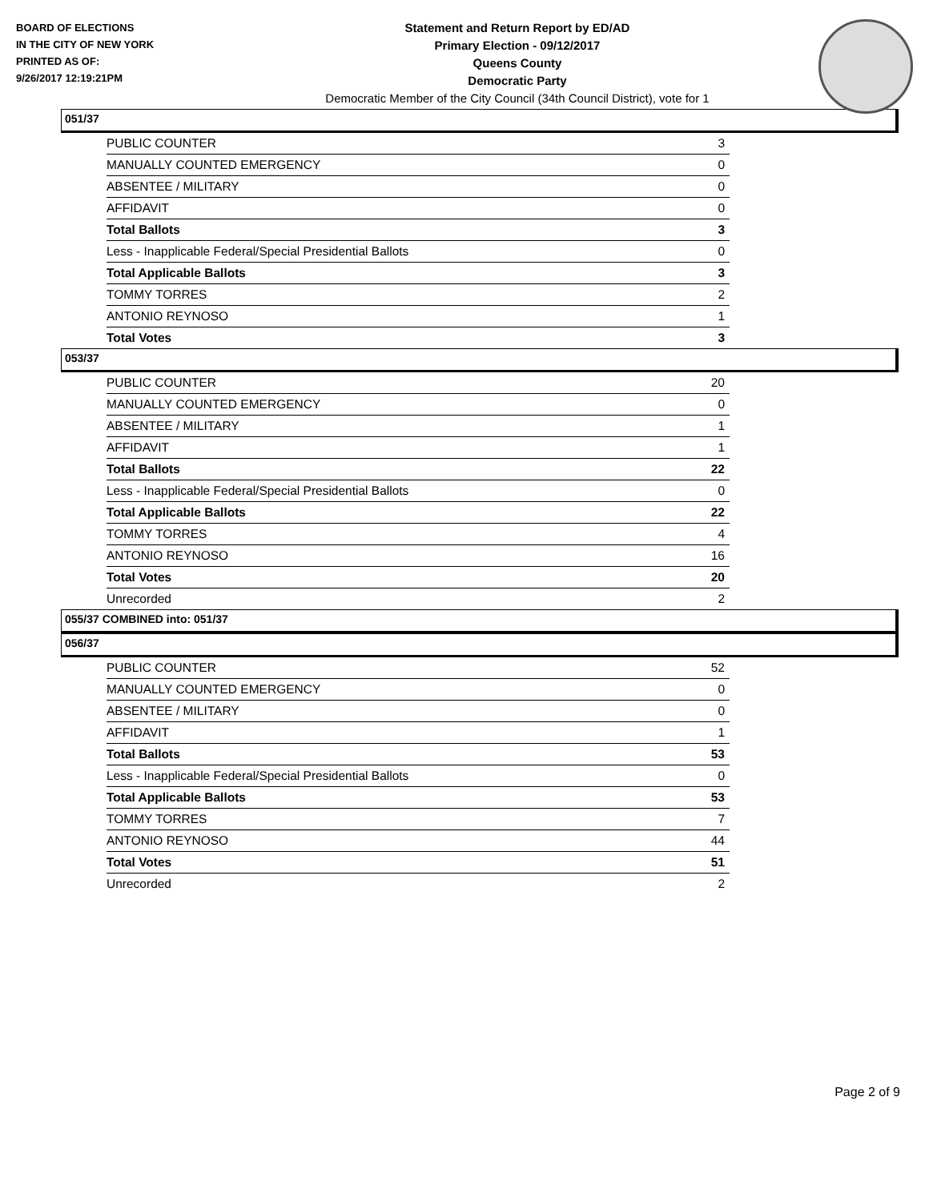BOARD OF ELECTIONS
IN THE CITY OF NEW YORK
PRINTED AS OF:
9/26/2017 12:19:21PM
Statement and Return Report by ED/AD
Primary Election - 09/12/2017
Queens County
Democratic Party
Democratic Member of the City Council (34th Council District), vote for 1
051/37
| PUBLIC COUNTER | 3 |
| MANUALLY COUNTED EMERGENCY | 0 |
| ABSENTEE / MILITARY | 0 |
| AFFIDAVIT | 0 |
| Total Ballots | 3 |
| Less - Inapplicable Federal/Special Presidential Ballots | 0 |
| Total Applicable Ballots | 3 |
| TOMMY TORRES | 2 |
| ANTONIO REYNOSO | 1 |
| Total Votes | 3 |
053/37
| PUBLIC COUNTER | 20 |
| MANUALLY COUNTED EMERGENCY | 0 |
| ABSENTEE / MILITARY | 1 |
| AFFIDAVIT | 1 |
| Total Ballots | 22 |
| Less - Inapplicable Federal/Special Presidential Ballots | 0 |
| Total Applicable Ballots | 22 |
| TOMMY TORRES | 4 |
| ANTONIO REYNOSO | 16 |
| Total Votes | 20 |
| Unrecorded | 2 |
055/37 COMBINED into: 051/37
056/37
| PUBLIC COUNTER | 52 |
| MANUALLY COUNTED EMERGENCY | 0 |
| ABSENTEE / MILITARY | 0 |
| AFFIDAVIT | 1 |
| Total Ballots | 53 |
| Less - Inapplicable Federal/Special Presidential Ballots | 0 |
| Total Applicable Ballots | 53 |
| TOMMY TORRES | 7 |
| ANTONIO REYNOSO | 44 |
| Total Votes | 51 |
| Unrecorded | 2 |
Page 2 of 9